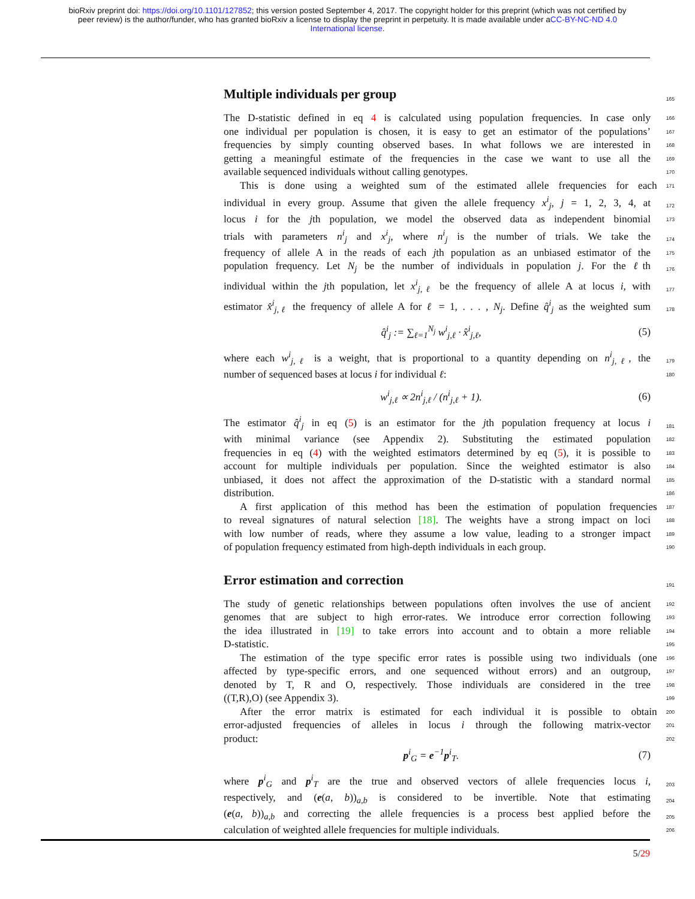bioRxiv preprint doi: https://doi.org/10.1101/127852; this version posted September 4, 2017. The copyright holder for this preprint (which was not certified by peer review) is the author/funder, who has granted bioRxiv a license to display the preprint in perpetuity. It is made available under aCC-BY-NC-ND 4.0 International license.
Multiple individuals per group 165
The D-statistic defined in eq 4 is calculated using population frequencies. In case only 166
one individual per population is chosen, it is easy to get an estimator of the populations’ 167
frequencies by simply counting observed bases. In what follows we are interested in 168
getting a meaningful estimate of the frequencies in the case we want to use all the 169
available sequenced individuals without calling genotypes. 170
This is done using a weighted sum of the estimated allele frequencies for each 171
individual in every group. Assume that given the allele frequency x<sup>i</sup><sub>j</sub>, j = 1, 2, 3, 4, at 172
locus i for the jth population, we model the observed data as independent binomial 173
trials with parameters n<sup>i</sup><sub>j</sub> and x<sup>i</sup><sub>j</sub>, where n<sup>i</sup><sub>j</sub> is the number of trials. We take the 174
frequency of allele A in the reads of each jth population as an unbiased estimator of the 175
population frequency. Let N<sub>j</sub> be the number of individuals in population j. For the ℓth 176
individual within the jth population, let x<sup>i</sup><sub>j,ℓ</sub> be the frequency of allele A at locus i, with 177
estimator x̂<sup>i</sup><sub>j,ℓ</sub> the frequency of allele A for ℓ = 1, . . . , N<sub>j</sub>. Define q̂<sup>i</sup><sub>j</sub> as the weighted sum 178
q̂<sup>i</sup><sub>j</sub> := ∑<sub>ℓ=1</sub><sup>N<sub>j</sub></sup> w<sup>i</sup><sub>j,ℓ</sub> · x̂<sup>i</sup><sub>j,ℓ</sub>, (5)
where each w<sup>i</sup><sub>j,ℓ</sub> is a weight, that is proportional to a quantity depending on n<sup>i</sup><sub>j,ℓ</sub>, the 179
number of sequenced bases at locus i for individual ℓ: 180
w<sup>i</sup><sub>j,ℓ</sub> ∝ 2n<sup>i</sup><sub>j,ℓ</sub> / (n<sup>i</sup><sub>j,ℓ</sub> + 1). (6)
The estimator q̂<sup>i</sup><sub>j</sub> in eq (5) is an estimator for the jth population frequency at locus i 181
with minimal variance (see Appendix 2). Substituting the estimated population 182
frequencies in eq (4) with the weighted estimators determined by eq (5), it is possible to 183
account for multiple individuals per population. Since the weighted estimator is also 184
unbiased, it does not affect the approximation of the D-statistic with a standard normal 185
distribution. 186
A first application of this method has been the estimation of population frequencies 187
to reveal signatures of natural selection [18]. The weights have a strong impact on loci 188
with low number of reads, where they assume a low value, leading to a stronger impact 189
of population frequency estimated from high-depth individuals in each group. 190
Error estimation and correction 191
The study of genetic relationships between populations often involves the use of ancient 192
genomes that are subject to high error-rates. We introduce error correction following 193
the idea illustrated in [19] to take errors into account and to obtain a more reliable 194
D-statistic. 195
The estimation of the type specific error rates is possible using two individuals (one 196
affected by type-specific errors, and one sequenced without errors) and an outgroup, 197
denoted by T, R and O, respectively. Those individuals are considered in the tree 198
((T,R),O) (see Appendix 3). 199
After the error matrix is estimated for each individual it is possible to obtain 200
error-adjusted frequencies of alleles in locus i through the following matrix-vector 201
product: 202
p<sup>i</sup><sub>G</sub> = e<sup>−1</sup>p<sup>i</sup><sub>T</sub>. (7)
where p<sup>i</sup><sub>G</sub> and p<sup>i</sup><sub>T</sub> are the true and observed vectors of allele frequencies locus i, 203
respectively, and (e(a, b))<sub>a,b</sub> is considered to be invertible. Note that estimating 204
(e(a, b))<sub>a,b</sub> and correcting the allele frequencies is a process best applied before the 205
calculation of weighted allele frequencies for multiple individuals. 206
5/29